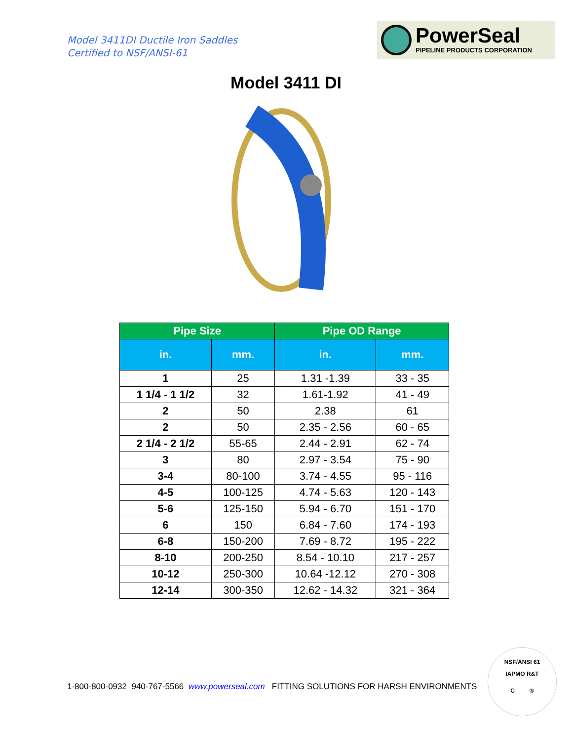Model 3411DI Ductile Iron Saddles
Certified to NSF/ANSI-61
PowerSeal
PIPELINE PRODUCTS CORPORATION
Model 3411 DI
| Pipe Size | | Pipe OD Range | |
| --- | --- | --- | --- |
| in. | mm. | in. | mm. |
| 1 | 25 | 1.31 -1.39 | 33 - 35 |
| 1 1/4 - 1 1/2 | 32 | 1.61-1.92 | 41 - 49 |
| 2 | 50 | 2.38 | 61 |
| 2 | 50 | 2.35 - 2.56 | 60 - 65 |
| 2 1/4 - 2 1/2 | 55-65 | 2.44 - 2.91 | 62 - 74 |
| 3 | 80 | 2.97 - 3.54 | 75 - 90 |
| 3-4 | 80-100 | 3.74 - 4.55 | 95 - 116 |
| 4-5 | 100-125 | 4.74 - 5.63 | 120 - 143 |
| 5-6 | 125-150 | 5.94 - 6.70 | 151 - 170 |
| 6 | 150 | 6.84 - 7.60 | 174 - 193 |
| 6-8 | 150-200 | 7.69 - 8.72 | 195 - 222 |
| 8-10 | 200-250 | 8.54 - 10.10 | 217 - 257 |
| 10-12 | 250-300 | 10.64 -12.12 | 270 - 308 |
| 12-14 | 300-350 | 12.62 - 14.32 | 321 - 364 |
1-800-800-0932 940-767-5566 www.powerseal.com FITTING SOLUTIONS FOR HARSH ENVIRONMENTS
NSF/ANSI 61
IAPMO R&T
C ®